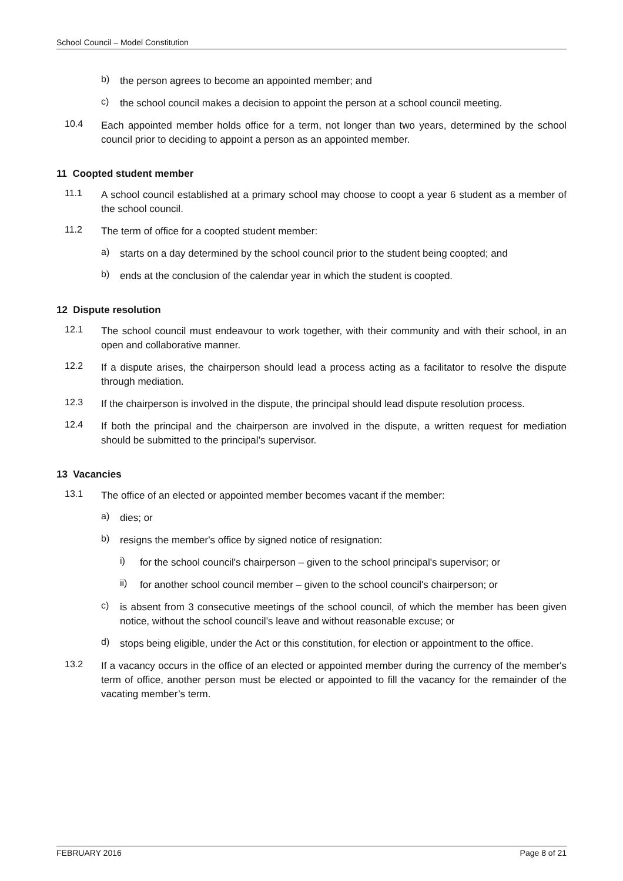School Council – Model Constitution
b)
the person agrees to become an appointed member; and
c)
the school council makes a decision to appoint the person at a school council meeting.
10.4
Each appointed member holds office for a term, not longer than two years, determined by the school council prior to deciding to appoint a person as an appointed member.
11 Coopted student member
11.1
A school council established at a primary school may choose to coopt a year 6 student as a member of the school council.
11.2
The term of office for a coopted student member:
a)
starts on a day determined by the school council prior to the student being coopted; and
b)
ends at the conclusion of the calendar year in which the student is coopted.
12 Dispute resolution
12.1
The school council must endeavour to work together, with their community and with their school, in an open and collaborative manner.
12.2
If a dispute arises, the chairperson should lead a process acting as a facilitator to resolve the dispute through mediation.
12.3
If the chairperson is involved in the dispute, the principal should lead dispute resolution process.
12.4
If both the principal and the chairperson are involved in the dispute, a written request for mediation should be submitted to the principal’s supervisor.
13 Vacancies
13.1
The office of an elected or appointed member becomes vacant if the member:
a)
dies; or
b)
resigns the member's office by signed notice of resignation:
i)
for the school council's chairperson – given to the school principal's supervisor; or
ii)
for another school council member – given to the school council's chairperson; or
c)
is absent from 3 consecutive meetings of the school council, of which the member has been given notice, without the school council’s leave and without reasonable excuse; or
d)
stops being eligible, under the Act or this constitution, for election or appointment to the office.
13.2
If a vacancy occurs in the office of an elected or appointed member during the currency of the member's term of office, another person must be elected or appointed to fill the vacancy for the remainder of the vacating member’s term.
FEBRUARY 2016 Page 8 of 21